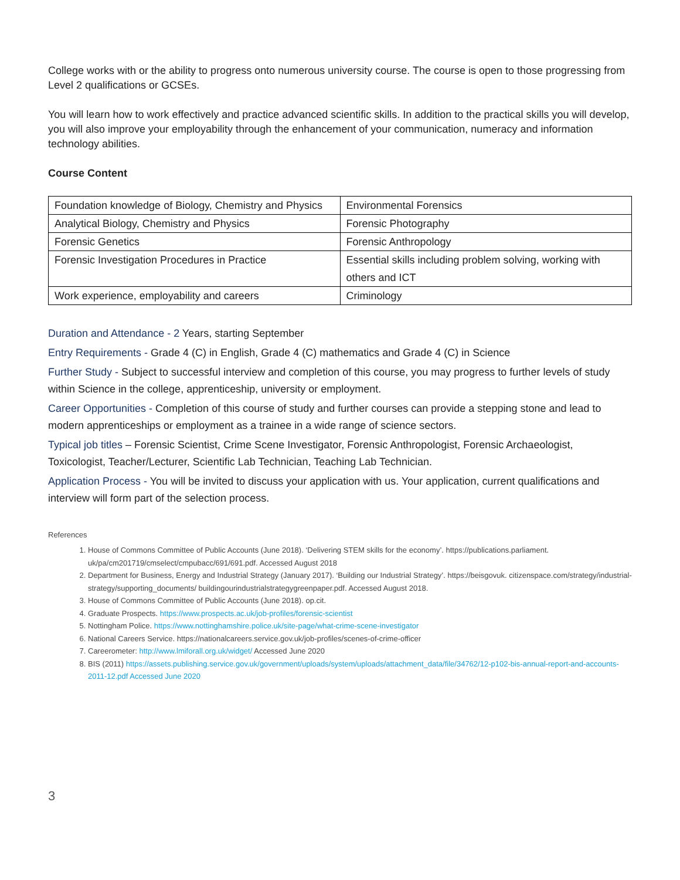College works with or the ability to progress onto numerous university course. The course is open to those progressing from Level 2 qualifications or GCSEs.
You will learn how to work effectively and practice advanced scientific skills. In addition to the practical skills you will develop, you will also improve your employability through the enhancement of your communication, numeracy and information technology abilities.
Course Content
| Foundation knowledge of Biology, Chemistry and Physics | Environmental Forensics |
| Analytical Biology, Chemistry and Physics | Forensic Photography |
| Forensic Genetics | Forensic Anthropology |
| Forensic Investigation Procedures in Practice | Essential skills including problem solving, working with others and ICT |
| Work experience, employability and careers | Criminology |
Duration and Attendance - 2 Years, starting September
Entry Requirements - Grade 4 (C) in English, Grade 4 (C) mathematics and Grade 4 (C) in Science
Further Study - Subject to successful interview and completion of this course, you may progress to further levels of study within Science in the college, apprenticeship, university or employment.
Career Opportunities - Completion of this course of study and further courses can provide a stepping stone and lead to modern apprenticeships or employment as a trainee in a wide range of science sectors.
Typical job titles – Forensic Scientist, Crime Scene Investigator, Forensic Anthropologist, Forensic Archaeologist, Toxicologist, Teacher/Lecturer, Scientific Lab Technician, Teaching Lab Technician.
Application Process - You will be invited to discuss your application with us. Your application, current qualifications and interview will form part of the selection process.
References
1. House of Commons Committee of Public Accounts (June 2018). ‘Delivering STEM skills for the economy’. https://publications.parliament. uk/pa/cm201719/cmselect/cmpubacc/691/691.pdf. Accessed August 2018
2. Department for Business, Energy and Industrial Strategy (January 2017). ‘Building our Industrial Strategy’. https://beisgovuk. citizenspace.com/strategy/industrial-strategy/supporting_documents/ buildingourindustrialstrategygreenpaper.pdf. Accessed August 2018.
3. House of Commons Committee of Public Accounts (June 2018). op.cit.
4. Graduate Prospects. https://www.prospects.ac.uk/job-profiles/forensic-scientist
5. Nottingham Police. https://www.nottinghamshire.police.uk/site-page/what-crime-scene-investigator
6. National Careers Service. https://nationalcareers.service.gov.uk/job-profiles/scenes-of-crime-officer
7. Careerometer: http://www.lmiforall.org.uk/widget/ Accessed June 2020
8. BIS (2011) https://assets.publishing.service.gov.uk/government/uploads/system/uploads/attachment_data/file/34762/12-p102-bis-annual-report-and-accounts-2011-12.pdf Accessed June 2020
3